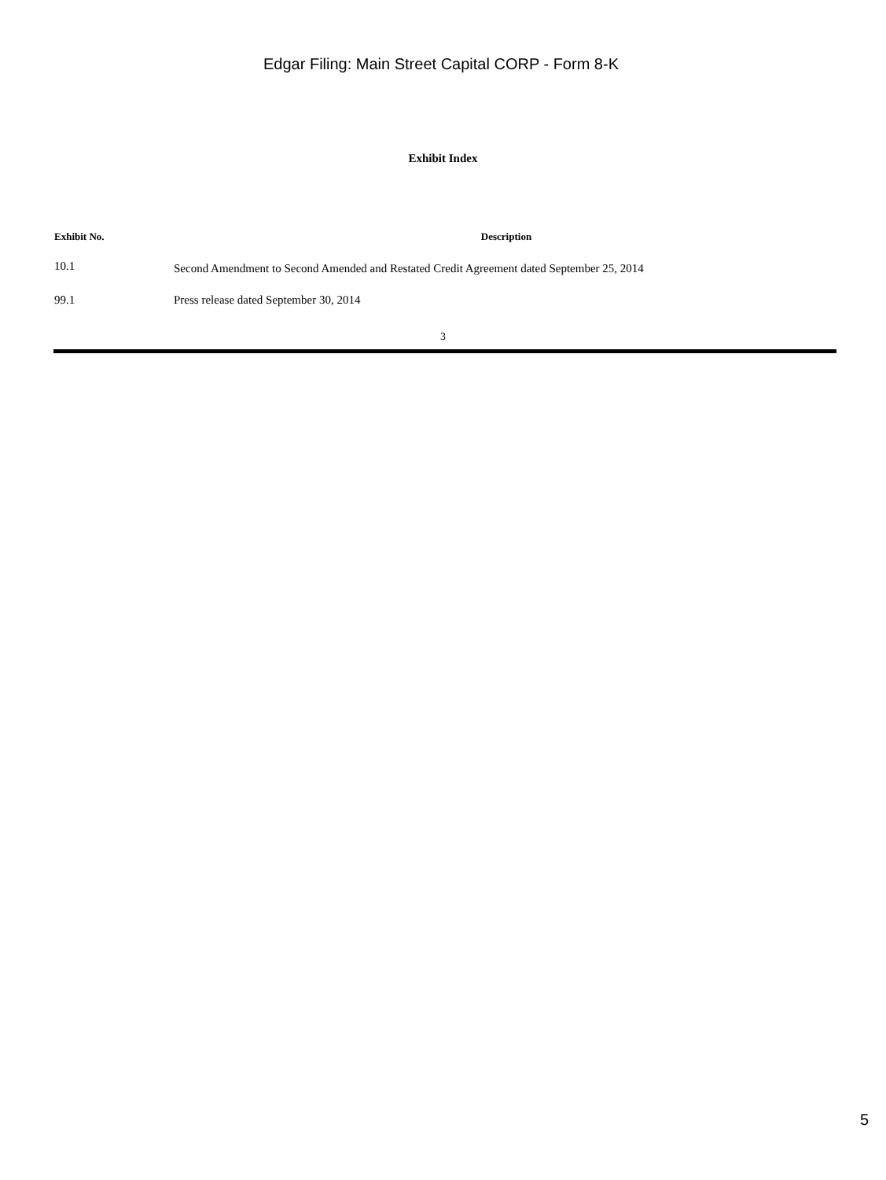Edgar Filing: Main Street Capital CORP - Form 8-K
Exhibit Index
| Exhibit No. | Description |
| --- | --- |
| 10.1 | Second Amendment to Second Amended and Restated Credit Agreement dated September 25, 2014 |
| 99.1 | Press release dated September 30, 2014 |
3
5